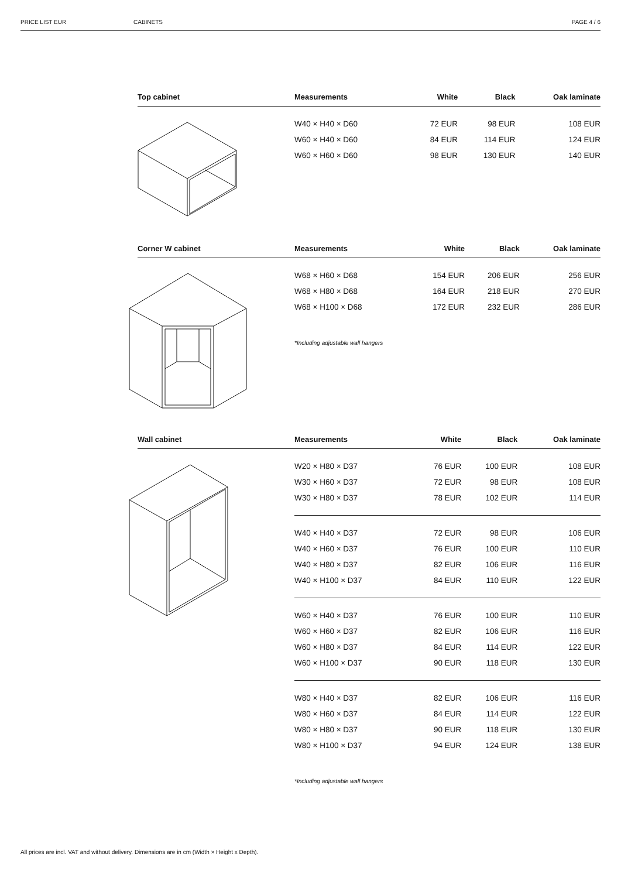PRICE LIST EUR CABINETS PAGE 4 / 6
| Top cabinet | Measurements | White | Black | Oak laminate |
| --- | --- | --- | --- | --- |
| | W40 × H40 × D60 | 72 EUR | 98 EUR | 108 EUR |
| | W60 × H40 × D60 | 84 EUR | 114 EUR | 124 EUR |
| | W60 × H60 × D60 | 98 EUR | 130 EUR | 140 EUR |
| Corner W cabinet | Measurements | White | Black | Oak laminate |
| --- | --- | --- | --- | --- |
| | W68 × H60 × D68 | 154 EUR | 206 EUR | 256 EUR |
| | W68 × H80 × D68 | 164 EUR | 218 EUR | 270 EUR |
| | W68 × H100 × D68 | 172 EUR | 232 EUR | 286 EUR |
| | *Including adjustable wall hangers | | | |
| Wall cabinet | Measurements | White | Black | Oak laminate |
| --- | --- | --- | --- | --- |
| | W20 × H80 × D37 | 76 EUR | 100 EUR | 108 EUR |
| | W30 × H60 × D37 | 72 EUR | 98 EUR | 108 EUR |
| | W30 × H80 × D37 | 78 EUR | 102 EUR | 114 EUR |
| | W40 × H40 × D37 | 72 EUR | 98 EUR | 106 EUR |
| | W40 × H60 × D37 | 76 EUR | 100 EUR | 110 EUR |
| | W40 × H80 × D37 | 82 EUR | 106 EUR | 116 EUR |
| | W40 × H100 × D37 | 84 EUR | 110 EUR | 122 EUR |
| | W60 × H40 × D37 | 76 EUR | 100 EUR | 110 EUR |
| | W60 × H60 × D37 | 82 EUR | 106 EUR | 116 EUR |
| | W60 × H80 × D37 | 84 EUR | 114 EUR | 122 EUR |
| | W60 × H100 × D37 | 90 EUR | 118 EUR | 130 EUR |
| | W80 × H40 × D37 | 82 EUR | 106 EUR | 116 EUR |
| | W80 × H60 × D37 | 84 EUR | 114 EUR | 122 EUR |
| | W80 × H80 × D37 | 90 EUR | 118 EUR | 130 EUR |
| | W80 × H100 × D37 | 94 EUR | 124 EUR | 138 EUR |
| | *Including adjustable wall hangers | | | |
All prices are incl. VAT and without delivery. Dimensions are in cm (Width × Height x Depth).